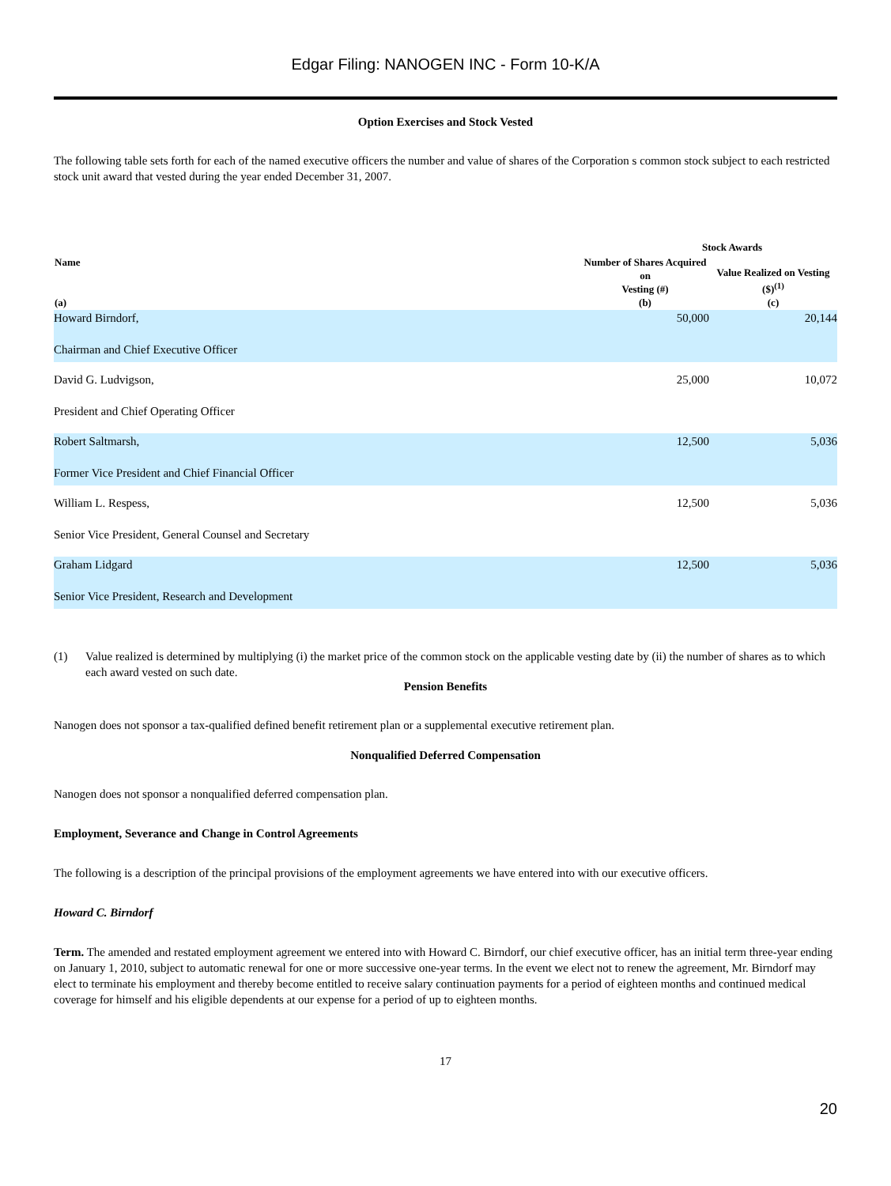Edgar Filing: NANOGEN INC - Form 10-K/A
Option Exercises and Stock Vested
The following table sets forth for each of the named executive officers the number and value of shares of the Corporation s common stock subject to each restricted stock unit award that vested during the year ended December 31, 2007.
| | Stock Awards | |
| --- | --- | --- |
| Name (a) | Number of Shares Acquired on Vesting (#) (b) | Value Realized on Vesting ($)<sup>(1)</sup> (c) |
| Howard Birndorf, Chairman and Chief Executive Officer | 50,000 | 20,144 |
| David G. Ludvigson, President and Chief Operating Officer | 25,000 | 10,072 |
| Robert Saltmarsh, Former Vice President and Chief Financial Officer | 12,500 | 5,036 |
| William L. Respess, Senior Vice President, General Counsel and Secretary | 12,500 | 5,036 |
| Graham Lidgard Senior Vice President, Research and Development | 12,500 | 5,036 |
(1) Value realized is determined by multiplying (i) the market price of the common stock on the applicable vesting date by (ii) the number of shares as to which each award vested on such date.
Pension Benefits
Nanogen does not sponsor a tax-qualified defined benefit retirement plan or a supplemental executive retirement plan.
Nonqualified Deferred Compensation
Nanogen does not sponsor a nonqualified deferred compensation plan.
Employment, Severance and Change in Control Agreements
The following is a description of the principal provisions of the employment agreements we have entered into with our executive officers.
Howard C. Birndorf
Term. The amended and restated employment agreement we entered into with Howard C. Birndorf, our chief executive officer, has an initial term three-year ending on January 1, 2010, subject to automatic renewal for one or more successive one-year terms. In the event we elect not to renew the agreement, Mr. Birndorf may elect to terminate his employment and thereby become entitled to receive salary continuation payments for a period of eighteen months and continued medical coverage for himself and his eligible dependents at our expense for a period of up to eighteen months.
17
20